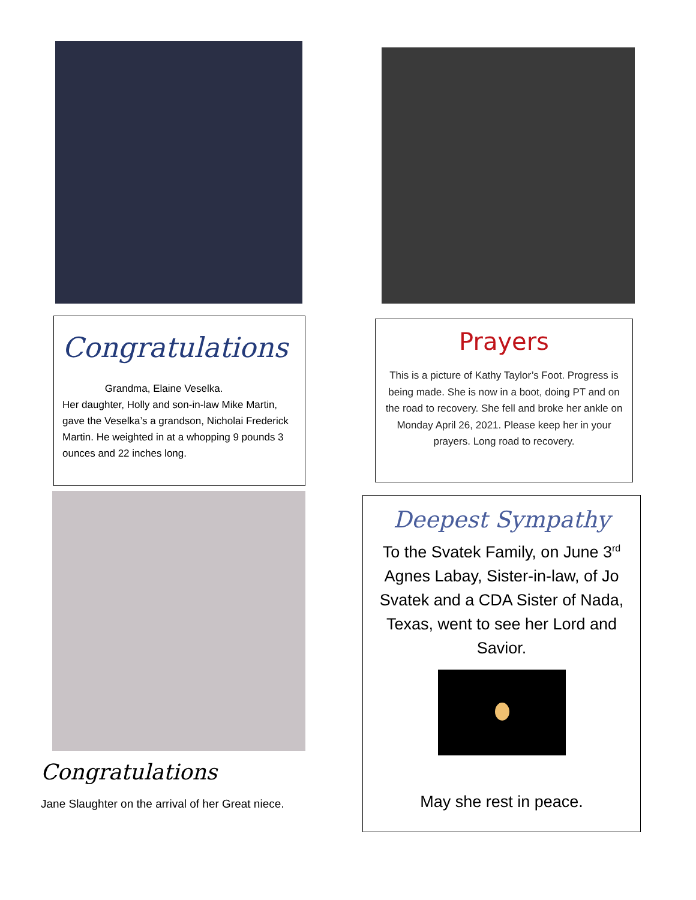Congratulations
Grandma, Elaine Veselka.
Her daughter, Holly and son-in-law Mike Martin, gave the Veselka’s a grandson, Nicholai Frederick Martin. He weighted in at a whopping 9 pounds 3 ounces and 22 inches long.
Congratulations
Jane Slaughter on the arrival of her Great niece.
Prayers
This is a picture of Kathy Taylor’s Foot. Progress is being made. She is now in a boot, doing PT and on the road to recovery. She fell and broke her ankle on Monday April 26, 2021. Please keep her in your prayers. Long road to recovery.
Deepest Sympathy
To the Svatek Family, on June 3<sup>rd</sup> Agnes Labay, Sister-in-law, of Jo Svatek and a CDA Sister of Nada, Texas, went to see her Lord and Savior.
May she rest in peace.